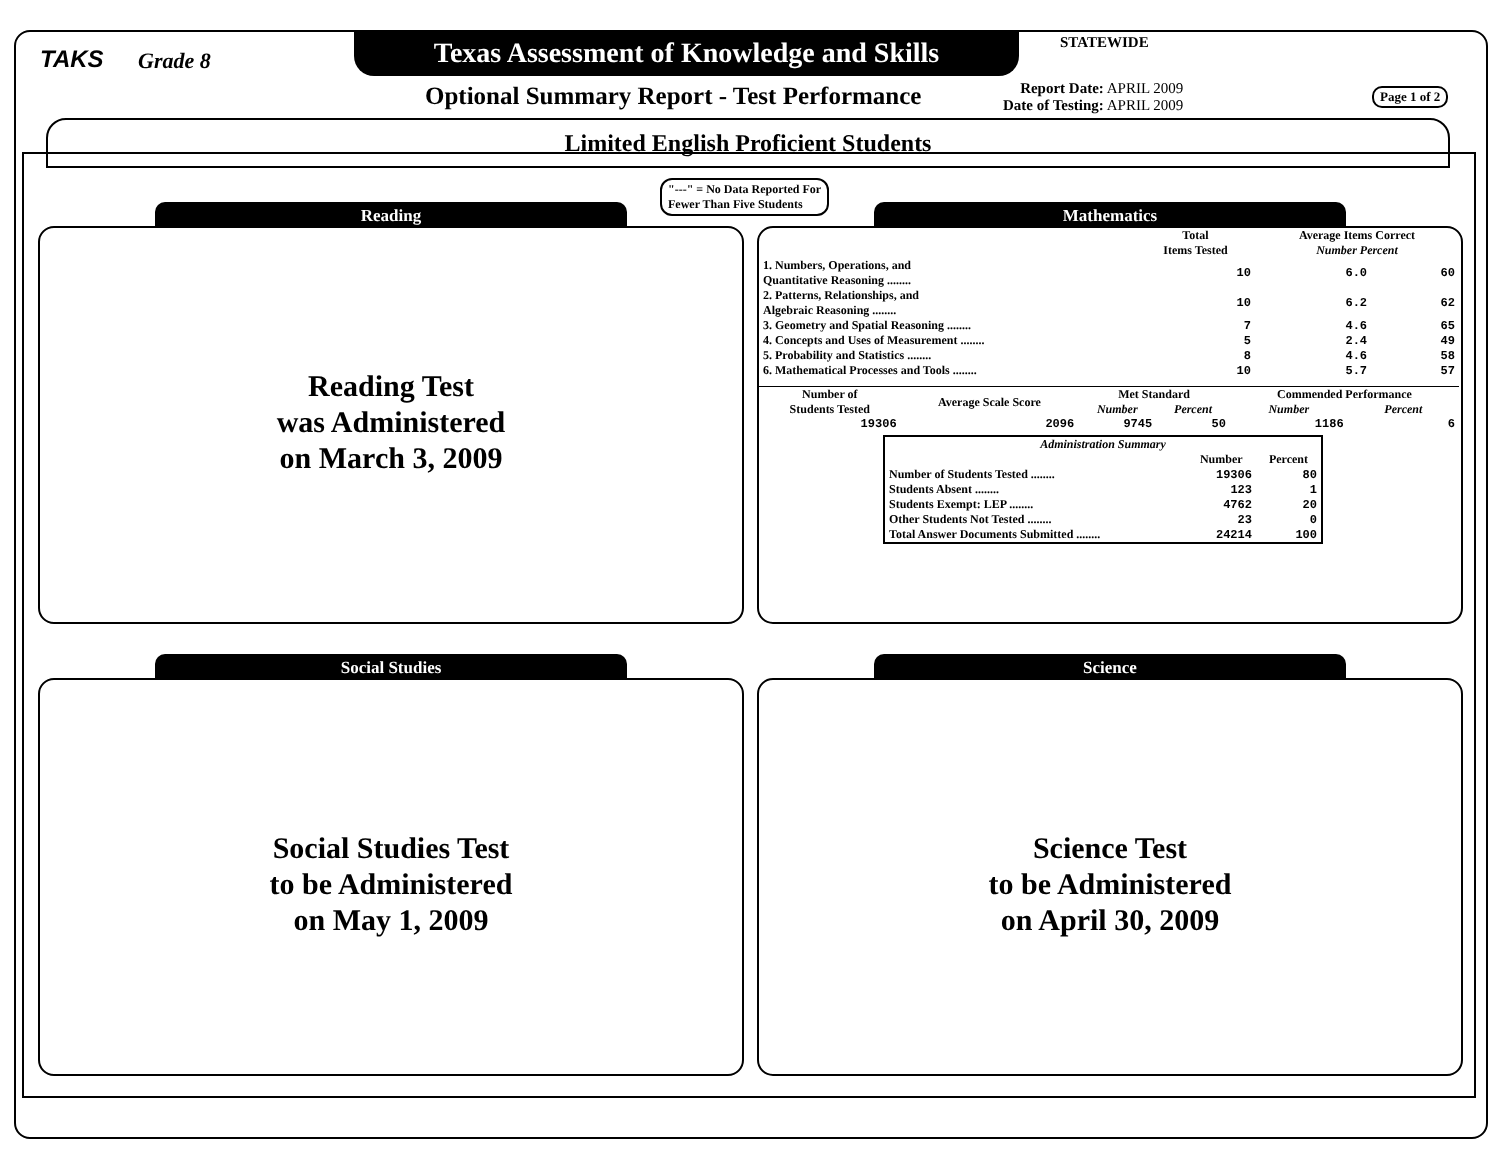TAKS Grade 8
Texas Assessment of Knowledge and Skills
STATEWIDE
Optional Summary Report - Test Performance
Report Date: APRIL 2009
Date of Testing: APRIL 2009
Page 1 of 2
Limited English Proficient Students
"---" = No Data Reported For
Fewer Than Five Students
Reading
Reading Test
was Administered
on March 3, 2009
Mathematics
| | Total Items Tested | Average Items Correct Number Percent | |
| --- | --- | --- | --- |
| 1. Numbers, Operations, and Quantitative Reasoning ........ | 10 | 6.0 | 60 |
| 2. Patterns, Relationships, and Algebraic Reasoning ........ | 10 | 6.2 | 62 |
| 3. Geometry and Spatial Reasoning ........ | 7 | 4.6 | 65 |
| 4. Concepts and Uses of Measurement ........ | 5 | 2.4 | 49 |
| 5. Probability and Statistics ........ | 8 | 4.6 | 58 |
| 6. Mathematical Processes and Tools ........ | 10 | 5.7 | 57 |
| Number of Students Tested | Average Scale Score | Met Standard | | Commended Performance | |
| --- | --- | --- | --- | --- | --- |
| | | Number | Percent | Number | Percent |
| 19306 | 2096 | 9745 | 50 | 1186 | 6 |
| Administration Summary | | |
| --- | --- | --- |
| | Number | Percent |
| Number of Students Tested ........ | 19306 | 80 |
| Students Absent ........ | 123 | 1 |
| Students Exempt: LEP ........ | 4762 | 20 |
| Other Students Not Tested ........ | 23 | 0 |
| Total Answer Documents Submitted ........ | 24214 | 100 |
Social Studies
Social Studies Test
to be Administered
on May 1, 2009
Science
Science Test
to be Administered
on April 30, 2009